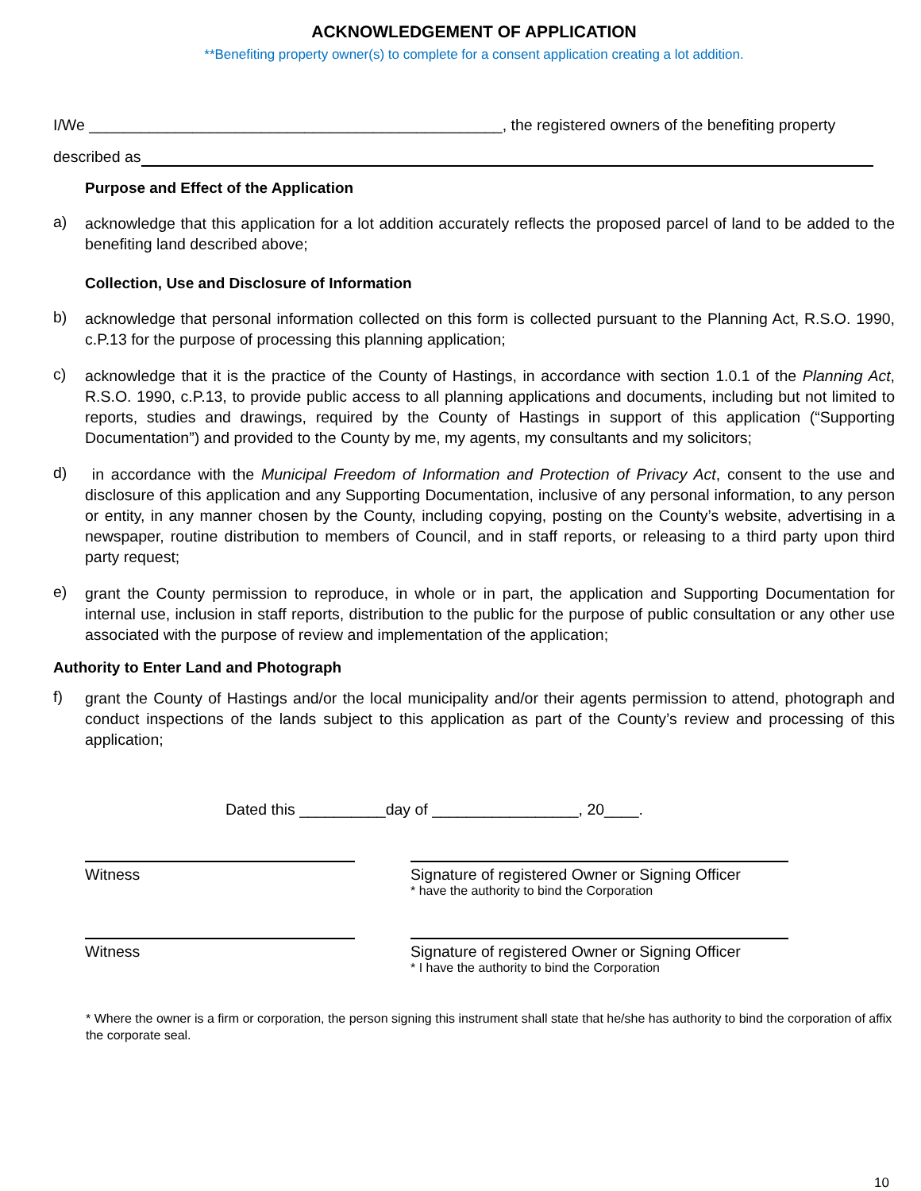ACKNOWLEDGEMENT OF APPLICATION
**Benefiting property owner(s) to complete for a consent application creating a lot addition.
I/We ________________________________________________, the registered owners of the benefiting property
described as
Purpose and Effect of the Application
a)
acknowledge that this application for a lot addition accurately reflects the proposed parcel of land to be added to the benefiting land described above;
Collection, Use and Disclosure of Information
b)
acknowledge that personal information collected on this form is collected pursuant to the Planning Act, R.S.O. 1990, c.P.13 for the purpose of processing this planning application;
c)
acknowledge that it is the practice of the County of Hastings, in accordance with section 1.0.1 of the Planning Act, R.S.O. 1990, c.P.13, to provide public access to all planning applications and documents, including but not limited to reports, studies and drawings, required by the County of Hastings in support of this application (“Supporting Documentation”) and provided to the County by me, my agents, my consultants and my solicitors;
d)
in accordance with the Municipal Freedom of Information and Protection of Privacy Act, consent to the use and disclosure of this application and any Supporting Documentation, inclusive of any personal information, to any person or entity, in any manner chosen by the County, including copying, posting on the County’s website, advertising in a newspaper, routine distribution to members of Council, and in staff reports, or releasing to a third party upon third party request;
e)
grant the County permission to reproduce, in whole or in part, the application and Supporting Documentation for internal use, inclusion in staff reports, distribution to the public for the purpose of public consultation or any other use associated with the purpose of review and implementation of the application;
Authority to Enter Land and Photograph
f)
grant the County of Hastings and/or the local municipality and/or their agents permission to attend, photograph and conduct inspections of the lands subject to this application as part of the County’s review and processing of this application;
Dated this __________day of _________________, 20____.
Witness Signature of registered Owner or Signing Officer
* have the authority to bind the Corporation
Witness Signature of registered Owner or Signing Officer
* I have the authority to bind the Corporation
* Where the owner is a firm or corporation, the person signing this instrument shall state that he/she has authority to bind the corporation of affix the corporate seal.
10